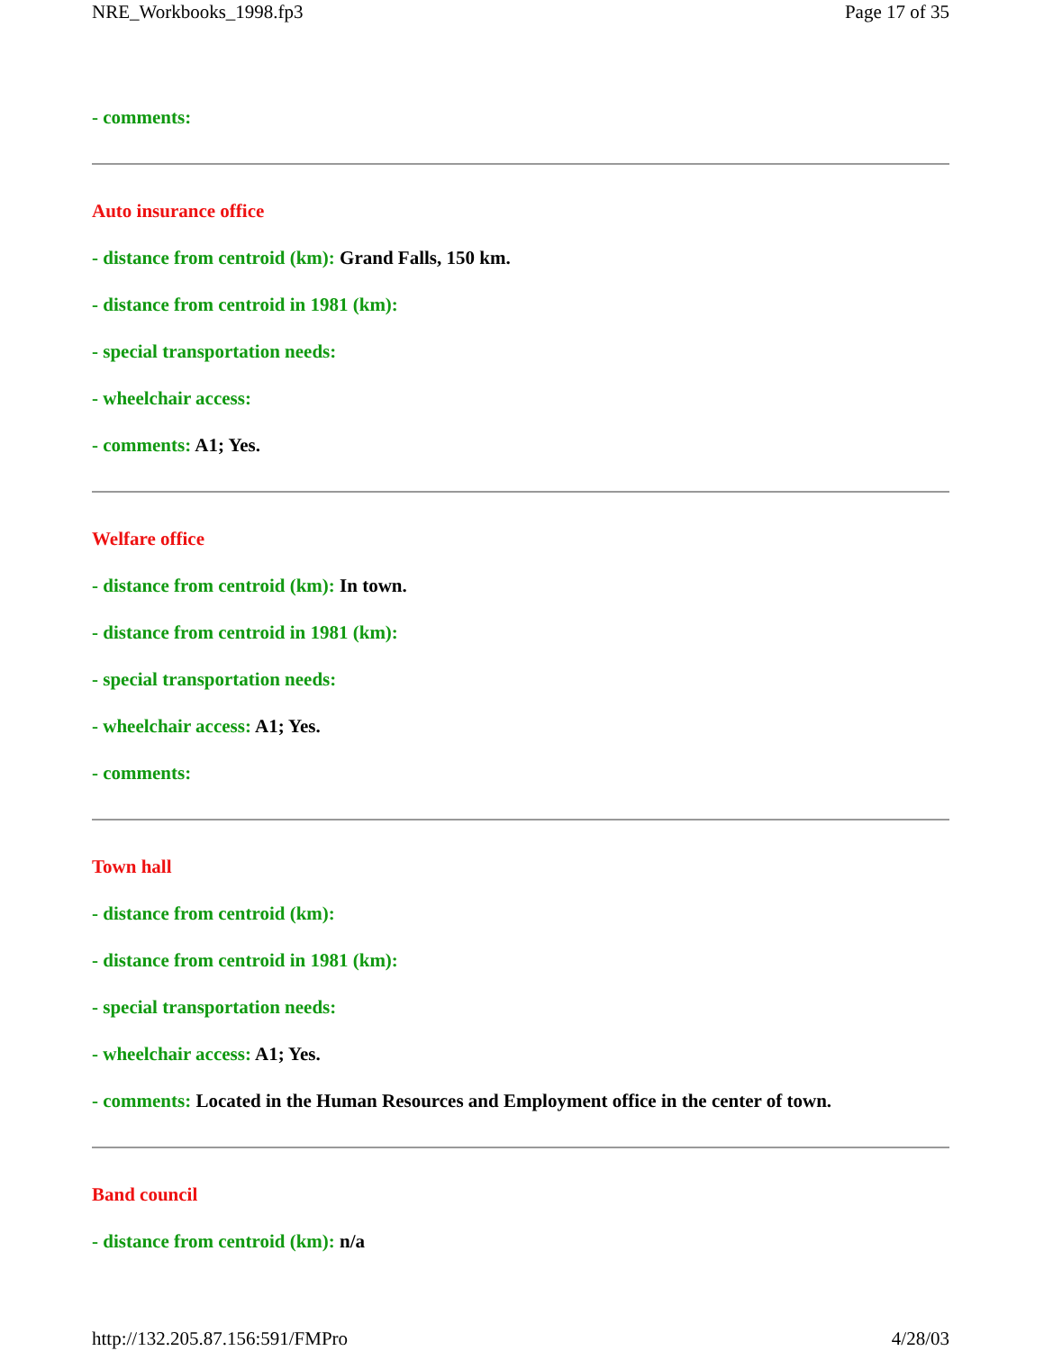NRE_Workbooks_1998.fp3 Page 17 of 35
- comments:
Auto insurance office
- distance from centroid (km): Grand Falls, 150 km.
- distance from centroid in 1981 (km):
- special transportation needs:
- wheelchair access:
- comments: A1; Yes.
Welfare office
- distance from centroid (km): In town.
- distance from centroid in 1981 (km):
- special transportation needs:
- wheelchair access: A1; Yes.
- comments:
Town hall
- distance from centroid (km):
- distance from centroid in 1981 (km):
- special transportation needs:
- wheelchair access: A1; Yes.
- comments: Located in the Human Resources and Employment office in the center of town.
Band council
- distance from centroid (km): n/a
http://132.205.87.156:591/FMPro 4/28/03